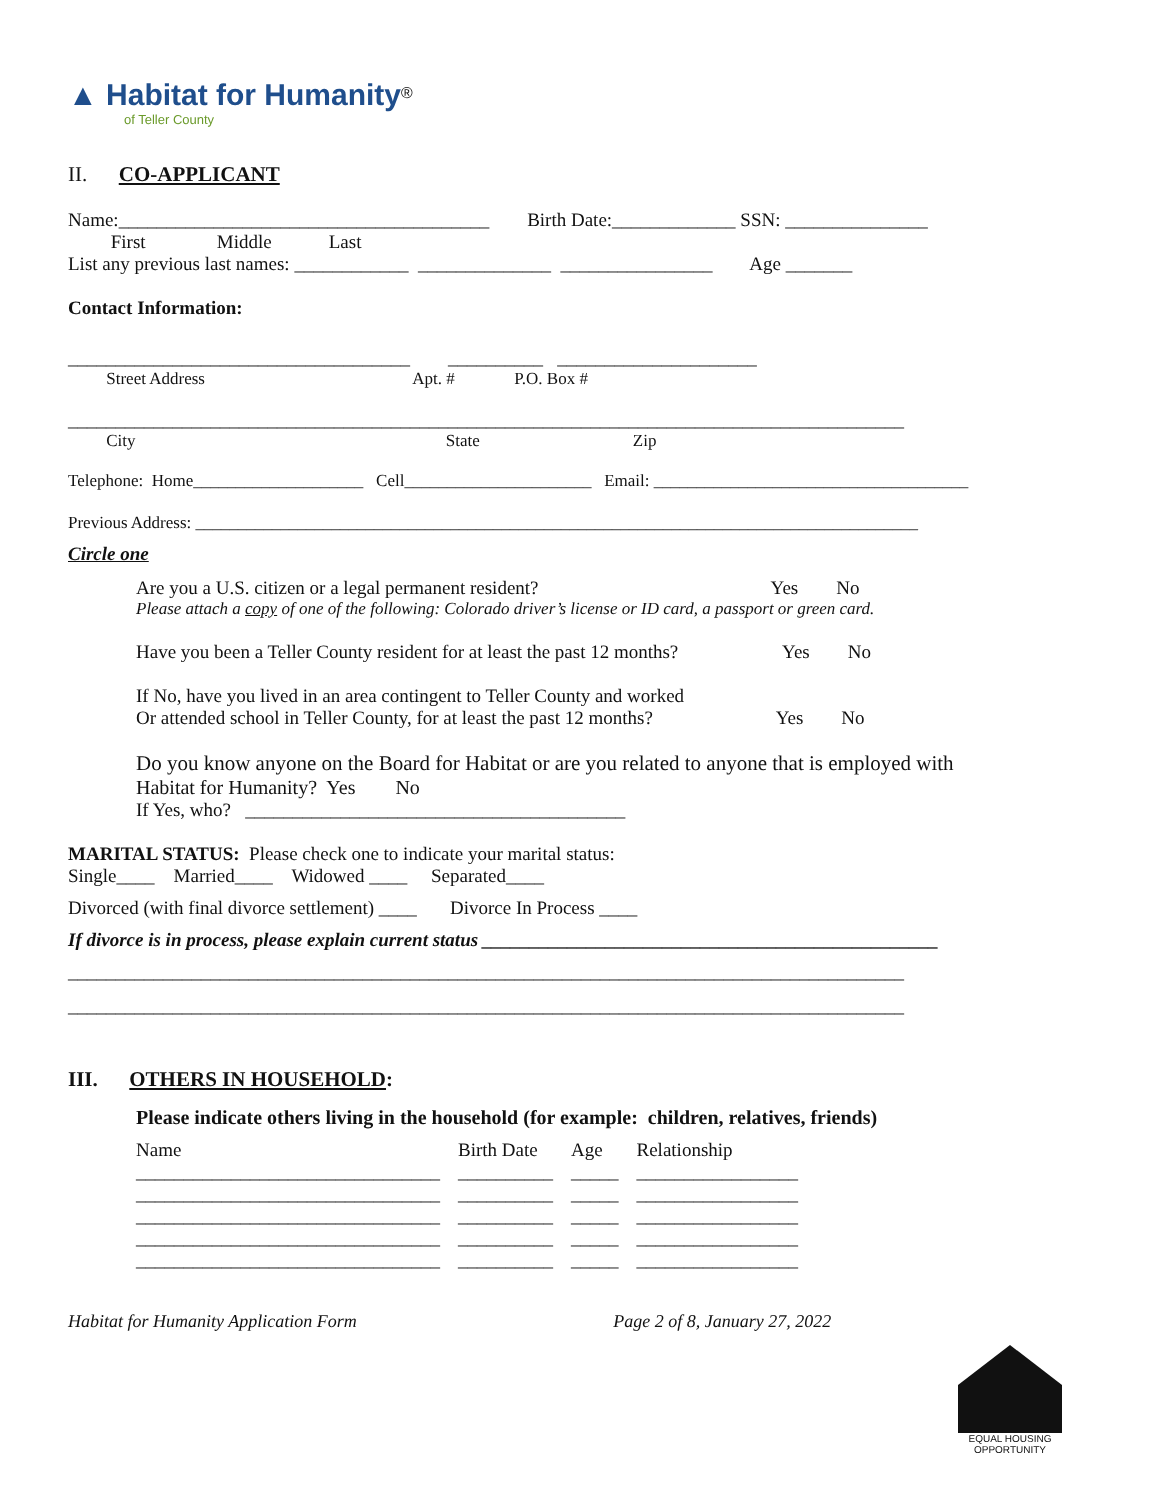▲ Habitat for Humanity<sup>®</sup>
of Teller County
II. CO-APPLICANT
Name:_______________________________________ Birth Date:_____________ SSN: _______________
First Middle Last
List any previous last names: ____________ ______________ ________________ Age _______
Contact Information:
____________________________________ __________ _____________________
Street Address Apt. # P.O. Box #
________________________________________________________________________________________
City State Zip
Telephone: Home____________________ Cell______________________ Email: _____________________________________
Previous Address: _____________________________________________________________________________________
Circle one
Are you a U.S. citizen or a legal permanent resident? Yes No
Please attach a copy of one of the following: Colorado driver’s license or ID card, a passport or green card.
Have you been a Teller County resident for at least the past 12 months? Yes No
If No, have you lived in an area contingent to Teller County and worked
Or attended school in Teller County, for at least the past 12 months? Yes No
Do you know anyone on the Board for Habitat or are you related to anyone that is employed with
Habitat for Humanity? Yes No
If Yes, who? ________________________________________
MARITAL STATUS: Please check one to indicate your marital status:
Single____ Married____ Widowed ____ Separated____
Divorced (with final divorce settlement) ____ Divorce In Process ____
If divorce is in process, please explain current status ________________________________________________
________________________________________________________________________________________
________________________________________________________________________________________
III. OTHERS IN HOUSEHOLD:
Please indicate others living in the household (for example: children, relatives, friends)
| Name | Birth Date | Age | Relationship |
| ________________________________ | __________ | _____ | _________________ |
| ________________________________ | __________ | _____ | _________________ |
| ________________________________ | __________ | _____ | _________________ |
| ________________________________ | __________ | _____ | _________________ |
| ________________________________ | __________ | _____ | _________________ |
Habitat for Humanity Application Form Page 2 of 8, January 27, 2022
EQUAL HOUSING OPPORTUNITY